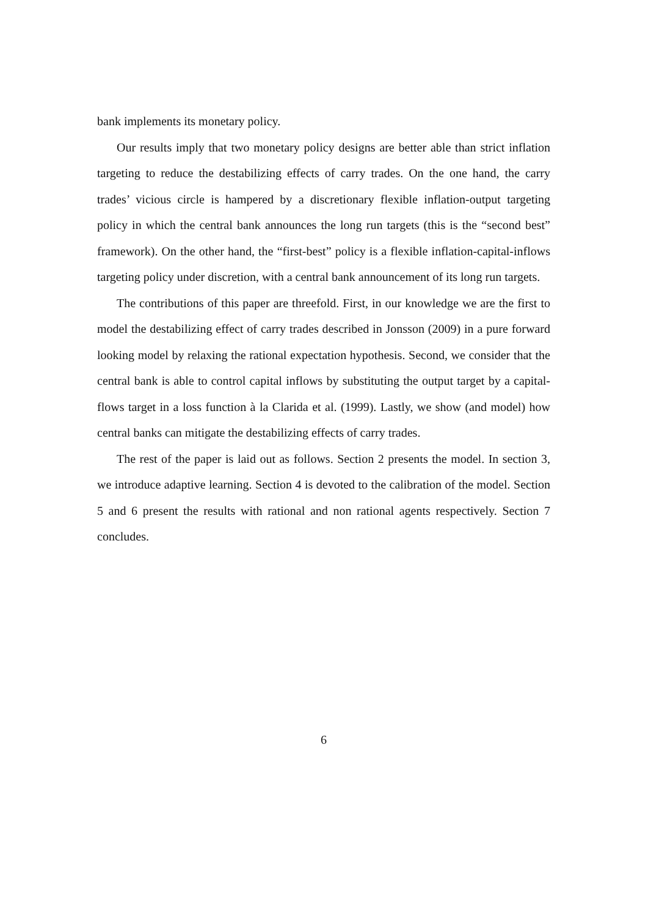bank implements its monetary policy.
Our results imply that two monetary policy designs are better able than strict inflation targeting to reduce the destabilizing effects of carry trades. On the one hand, the carry trades’ vicious circle is hampered by a discretionary flexible inflation-output targeting policy in which the central bank announces the long run targets (this is the “second best” framework). On the other hand, the “first-best” policy is a flexible inflation-capital-inflows targeting policy under discretion, with a central bank announcement of its long run targets.
The contributions of this paper are threefold. First, in our knowledge we are the first to model the destabilizing effect of carry trades described in Jonsson (2009) in a pure forward looking model by relaxing the rational expectation hypothesis. Second, we consider that the central bank is able to control capital inflows by substituting the output target by a capital-flows target in a loss function à la Clarida et al. (1999). Lastly, we show (and model) how central banks can mitigate the destabilizing effects of carry trades.
The rest of the paper is laid out as follows. Section 2 presents the model. In section 3, we introduce adaptive learning. Section 4 is devoted to the calibration of the model. Section 5 and 6 present the results with rational and non rational agents respectively. Section 7 concludes.
6